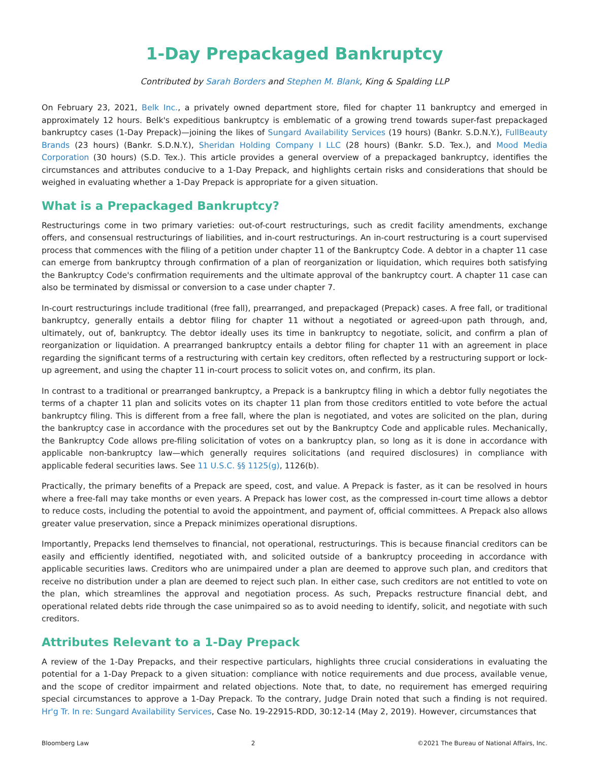1-Day Prepackaged Bankruptcy
Contributed by Sarah Borders and Stephen M. Blank, King & Spalding LLP
On February 23, 2021, Belk Inc., a privately owned department store, filed for chapter 11 bankruptcy and emerged in approximately 12 hours. Belk's expeditious bankruptcy is emblematic of a growing trend towards super-fast prepackaged bankruptcy cases (1-Day Prepack)—joining the likes of Sungard Availability Services (19 hours) (Bankr. S.D.N.Y.), FullBeauty Brands (23 hours) (Bankr. S.D.N.Y.), Sheridan Holding Company I LLC (28 hours) (Bankr. S.D. Tex.), and Mood Media Corporation (30 hours) (S.D. Tex.). This article provides a general overview of a prepackaged bankruptcy, identifies the circumstances and attributes conducive to a 1-Day Prepack, and highlights certain risks and considerations that should be weighed in evaluating whether a 1-Day Prepack is appropriate for a given situation.
What is a Prepackaged Bankruptcy?
Restructurings come in two primary varieties: out-of-court restructurings, such as credit facility amendments, exchange offers, and consensual restructurings of liabilities, and in-court restructurings. An in-court restructuring is a court supervised process that commences with the filing of a petition under chapter 11 of the Bankruptcy Code. A debtor in a chapter 11 case can emerge from bankruptcy through confirmation of a plan of reorganization or liquidation, which requires both satisfying the Bankruptcy Code's confirmation requirements and the ultimate approval of the bankruptcy court. A chapter 11 case can also be terminated by dismissal or conversion to a case under chapter 7.
In-court restructurings include traditional (free fall), prearranged, and prepackaged (Prepack) cases. A free fall, or traditional bankruptcy, generally entails a debtor filing for chapter 11 without a negotiated or agreed-upon path through, and, ultimately, out of, bankruptcy. The debtor ideally uses its time in bankruptcy to negotiate, solicit, and confirm a plan of reorganization or liquidation. A prearranged bankruptcy entails a debtor filing for chapter 11 with an agreement in place regarding the significant terms of a restructuring with certain key creditors, often reflected by a restructuring support or lock-up agreement, and using the chapter 11 in-court process to solicit votes on, and confirm, its plan.
In contrast to a traditional or prearranged bankruptcy, a Prepack is a bankruptcy filing in which a debtor fully negotiates the terms of a chapter 11 plan and solicits votes on its chapter 11 plan from those creditors entitled to vote before the actual bankruptcy filing. This is different from a free fall, where the plan is negotiated, and votes are solicited on the plan, during the bankruptcy case in accordance with the procedures set out by the Bankruptcy Code and applicable rules. Mechanically, the Bankruptcy Code allows pre-filing solicitation of votes on a bankruptcy plan, so long as it is done in accordance with applicable non-bankruptcy law—which generally requires solicitations (and required disclosures) in compliance with applicable federal securities laws. See 11 U.S.C. §§ 1125(g), 1126(b).
Practically, the primary benefits of a Prepack are speed, cost, and value. A Prepack is faster, as it can be resolved in hours where a free-fall may take months or even years. A Prepack has lower cost, as the compressed in-court time allows a debtor to reduce costs, including the potential to avoid the appointment, and payment of, official committees. A Prepack also allows greater value preservation, since a Prepack minimizes operational disruptions.
Importantly, Prepacks lend themselves to financial, not operational, restructurings. This is because financial creditors can be easily and efficiently identified, negotiated with, and solicited outside of a bankruptcy proceeding in accordance with applicable securities laws. Creditors who are unimpaired under a plan are deemed to approve such plan, and creditors that receive no distribution under a plan are deemed to reject such plan. In either case, such creditors are not entitled to vote on the plan, which streamlines the approval and negotiation process. As such, Prepacks restructure financial debt, and operational related debts ride through the case unimpaired so as to avoid needing to identify, solicit, and negotiate with such creditors.
Attributes Relevant to a 1-Day Prepack
A review of the 1-Day Prepacks, and their respective particulars, highlights three crucial considerations in evaluating the potential for a 1-Day Prepack to a given situation: compliance with notice requirements and due process, available venue, and the scope of creditor impairment and related objections. Note that, to date, no requirement has emerged requiring special circumstances to approve a 1-Day Prepack. To the contrary, Judge Drain noted that such a finding is not required. Hr'g Tr. In re: Sungard Availability Services, Case No. 19-22915-RDD, 30:12-14 (May 2, 2019). However, circumstances that
Bloomberg Law 2 ©2021 The Bureau of National Affairs, Inc.